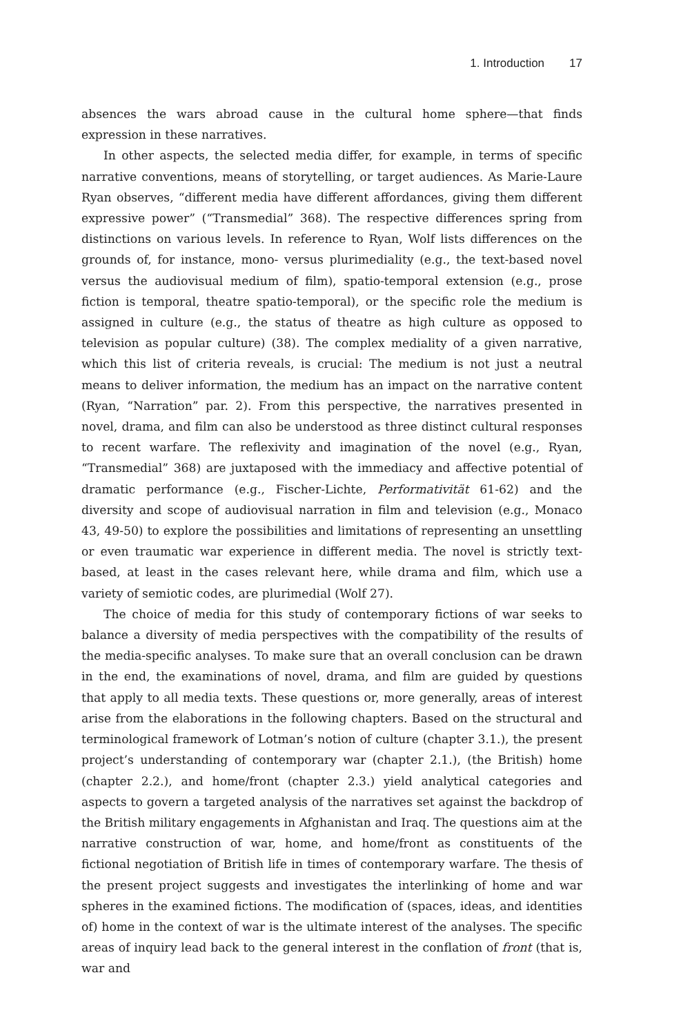1. Introduction 17
absences the wars abroad cause in the cultural home sphere—that finds expression in these narratives.
In other aspects, the selected media differ, for example, in terms of specific narrative conventions, means of storytelling, or target audiences. As Marie-Laure Ryan observes, “different media have different affordances, giving them different expressive power” (“Transmedial” 368). The respective differences spring from distinctions on various levels. In reference to Ryan, Wolf lists differences on the grounds of, for instance, mono- versus plurimediality (e.g., the text-based novel versus the audiovisual medium of film), spatio-temporal extension (e.g., prose fiction is temporal, theatre spatio-temporal), or the specific role the medium is assigned in culture (e.g., the status of theatre as high culture as opposed to television as popular culture) (38). The complex mediality of a given narrative, which this list of criteria reveals, is crucial: The medium is not just a neutral means to deliver information, the medium has an impact on the narrative content (Ryan, “Narration” par. 2). From this perspective, the narratives presented in novel, drama, and film can also be understood as three distinct cultural responses to recent warfare. The reflexivity and imagination of the novel (e.g., Ryan, “Transmedial” 368) are juxtaposed with the immediacy and affective potential of dramatic performance (e.g., Fischer-Lichte, Performativität 61-62) and the diversity and scope of audiovisual narration in film and television (e.g., Monaco 43, 49-50) to explore the possibilities and limitations of representing an unsettling or even traumatic war experience in different media. The novel is strictly text-based, at least in the cases relevant here, while drama and film, which use a variety of semiotic codes, are plurimedial (Wolf 27).
The choice of media for this study of contemporary fictions of war seeks to balance a diversity of media perspectives with the compatibility of the results of the media-specific analyses. To make sure that an overall conclusion can be drawn in the end, the examinations of novel, drama, and film are guided by questions that apply to all media texts. These questions or, more generally, areas of interest arise from the elaborations in the following chapters. Based on the structural and terminological framework of Lotman’s notion of culture (chapter 3.1.), the present project’s understanding of contemporary war (chapter 2.1.), (the British) home (chapter 2.2.), and home/front (chapter 2.3.) yield analytical categories and aspects to govern a targeted analysis of the narratives set against the backdrop of the British military engagements in Afghanistan and Iraq. The questions aim at the narrative construction of war, home, and home/front as constituents of the fictional negotiation of British life in times of contemporary warfare. The thesis of the present project suggests and investigates the interlinking of home and war spheres in the examined fictions. The modification of (spaces, ideas, and identities of) home in the context of war is the ultimate interest of the analyses. The specific areas of inquiry lead back to the general interest in the conflation of front (that is, war and